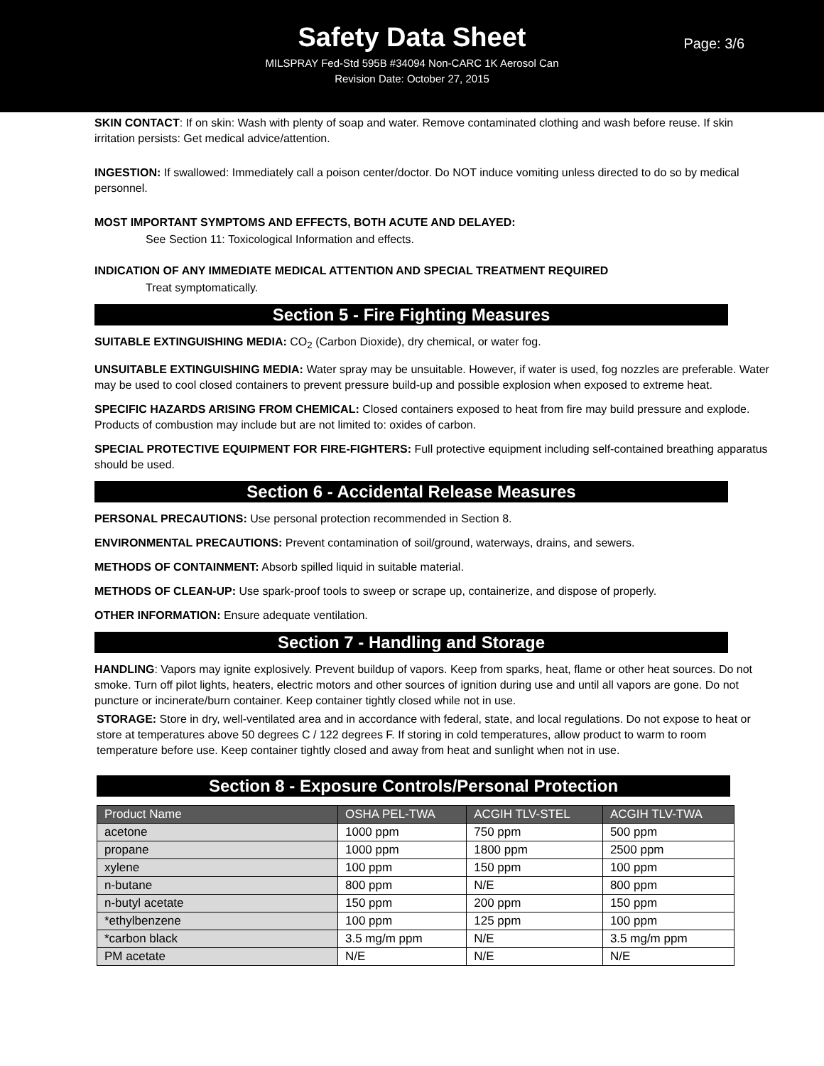Safety Data Sheet
Page: 3/6
MILSPRAY Fed-Std 595B #34094 Non-CARC 1K Aerosol Can
Revision Date: October 27, 2015
SKIN CONTACT: If on skin: Wash with plenty of soap and water. Remove contaminated clothing and wash before reuse. If skin irritation persists: Get medical advice/attention.
INGESTION: If swallowed: Immediately call a poison center/doctor. Do NOT induce vomiting unless directed to do so by medical personnel.
MOST IMPORTANT SYMPTOMS AND EFFECTS, BOTH ACUTE AND DELAYED:
See Section 11: Toxicological Information and effects.
INDICATION OF ANY IMMEDIATE MEDICAL ATTENTION AND SPECIAL TREATMENT REQUIRED
Treat symptomatically.
Section 5 - Fire Fighting Measures
SUITABLE EXTINGUISHING MEDIA: CO<sub>2</sub> (Carbon Dioxide), dry chemical, or water fog.
UNSUITABLE EXTINGUISHING MEDIA: Water spray may be unsuitable. However, if water is used, fog nozzles are preferable. Water may be used to cool closed containers to prevent pressure build-up and possible explosion when exposed to extreme heat.
SPECIFIC HAZARDS ARISING FROM CHEMICAL: Closed containers exposed to heat from fire may build pressure and explode. Products of combustion may include but are not limited to: oxides of carbon.
SPECIAL PROTECTIVE EQUIPMENT FOR FIRE-FIGHTERS: Full protective equipment including self-contained breathing apparatus should be used.
Section 6 - Accidental Release Measures
PERSONAL PRECAUTIONS: Use personal protection recommended in Section 8.
ENVIRONMENTAL PRECAUTIONS: Prevent contamination of soil/ground, waterways, drains, and sewers.
METHODS OF CONTAINMENT: Absorb spilled liquid in suitable material.
METHODS OF CLEAN-UP: Use spark-proof tools to sweep or scrape up, containerize, and dispose of properly.
OTHER INFORMATION: Ensure adequate ventilation.
Section 7 - Handling and Storage
HANDLING: Vapors may ignite explosively. Prevent buildup of vapors. Keep from sparks, heat, flame or other heat sources. Do not smoke. Turn off pilot lights, heaters, electric motors and other sources of ignition during use and until all vapors are gone. Do not puncture or incinerate/burn container. Keep container tightly closed while not in use.
STORAGE: Store in dry, well-ventilated area and in accordance with federal, state, and local regulations. Do not expose to heat or store at temperatures above 50 degrees C / 122 degrees F. If storing in cold temperatures, allow product to warm to room temperature before use. Keep container tightly closed and away from heat and sunlight when not in use.
Section 8 - Exposure Controls/Personal Protection
| Product Name | OSHA PEL-TWA | ACGIH TLV-STEL | ACGIH TLV-TWA |
| --- | --- | --- | --- |
| acetone | 1000 ppm | 750 ppm | 500 ppm |
| propane | 1000 ppm | 1800 ppm | 2500 ppm |
| xylene | 100 ppm | 150 ppm | 100 ppm |
| n-butane | 800 ppm | N/E | 800 ppm |
| n-butyl acetate | 150 ppm | 200 ppm | 150 ppm |
| *ethylbenzene | 100 ppm | 125 ppm | 100 ppm |
| *carbon black | 3.5 mg/m ppm | N/E | 3.5 mg/m ppm |
| PM acetate | N/E | N/E | N/E |